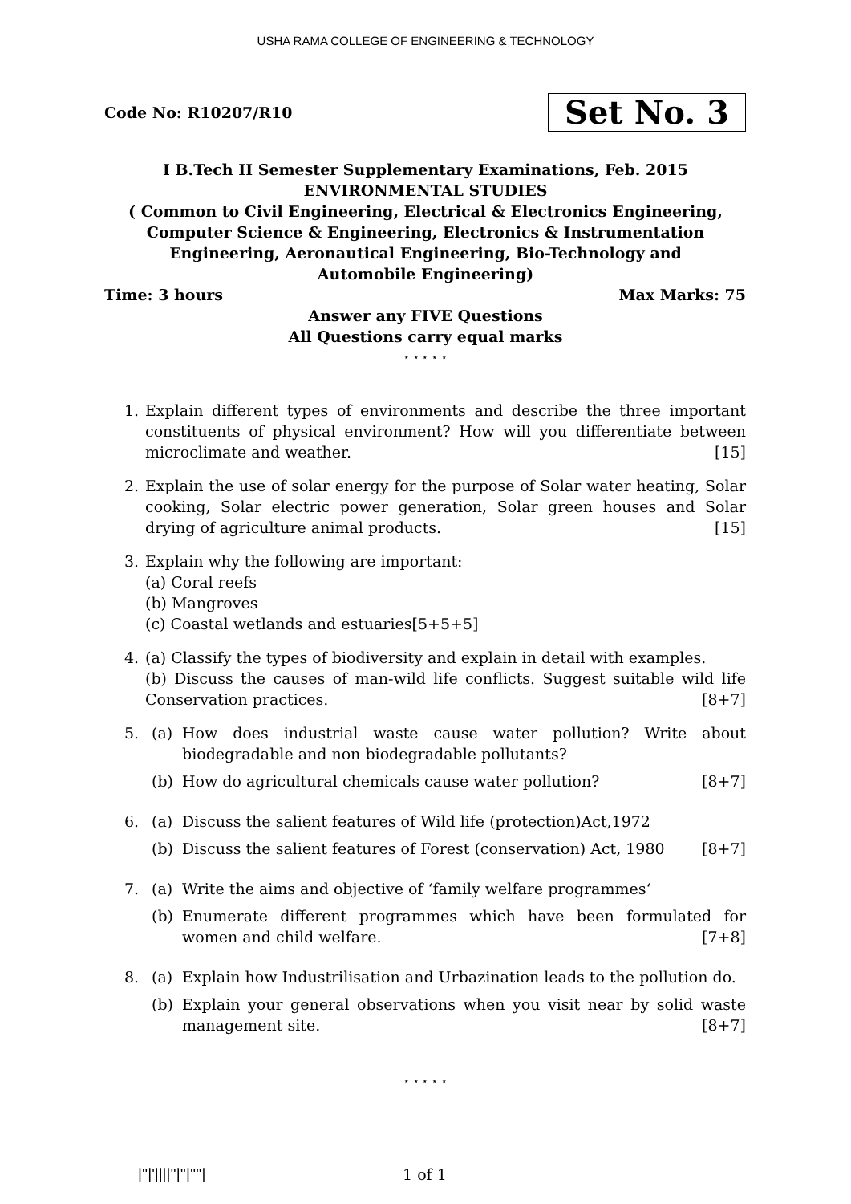USHA RAMA COLLEGE OF ENGINEERING & TECHNOLOGY
Code No: R10207/R10 Set No. 3
I B.Tech II Semester Supplementary Examinations, Feb. 2015
ENVIRONMENTAL STUDIES
( Common to Civil Engineering, Electrical & Electronics Engineering, Computer Science & Engineering, Electronics & Instrumentation Engineering, Aeronautical Engineering, Bio-Technology and Automobile Engineering)
Time: 3 hours Max Marks: 75
Answer any FIVE Questions
All Questions carry equal marks
⋆ ⋆ ⋆ ⋆ ⋆
1. Explain different types of environments and describe the three important constituents of physical environment? How will you differentiate between microclimate and weather. [15]
2. Explain the use of solar energy for the purpose of Solar water heating, Solar cooking, Solar electric power generation, Solar green houses and Solar drying of agriculture animal products. [15]
3. Explain why the following are important:
(a) Coral reefs
(b) Mangroves
(c) Coastal wetlands and estuaries [5+5+5]
4. (a) Classify the types of biodiversity and explain in detail with examples.
(b) Discuss the causes of man-wild life conflicts. Suggest suitable wild life Conservation practices. [8+7]
5. (a) How does industrial waste cause water pollution? Write about biodegradable and non biodegradable pollutants?
(b) How do agricultural chemicals cause water pollution? [8+7]
6. (a) Discuss the salient features of Wild life (protection)Act,1972
(b) Discuss the salient features of Forest (conservation) Act, 1980 [8+7]
7. (a) Write the aims and objective of ‘family welfare programmes‘
(b) Enumerate different programmes which have been formulated for women and child welfare. [7+8]
8. (a) Explain how Industrilisation and Urbazination leads to the pollution do.
(b) Explain your general observations when you visit near by solid waste management site. [8+7]
⋆ ⋆ ⋆ ⋆ ⋆
|''|'||||''|''|''''| 1 of 1